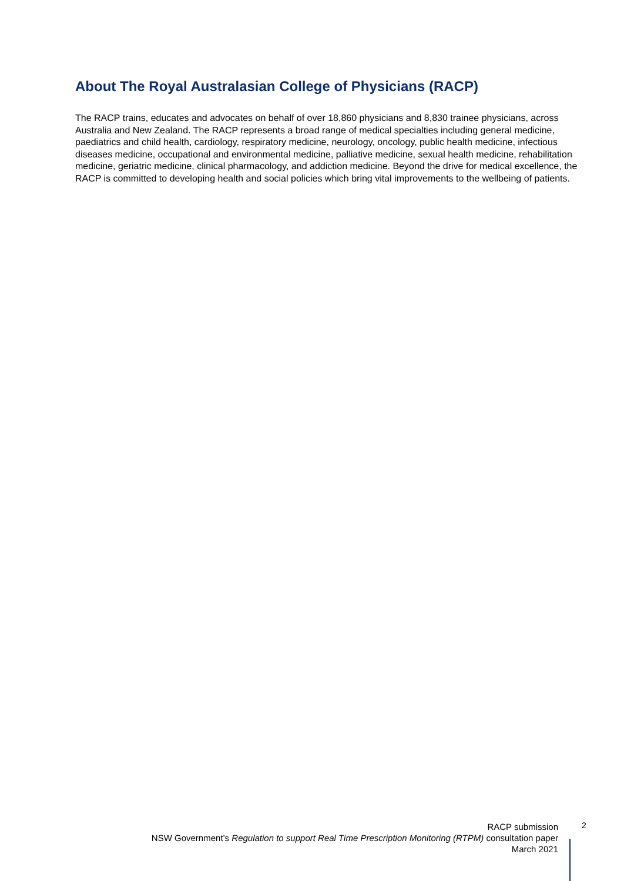About The Royal Australasian College of Physicians (RACP)
The RACP trains, educates and advocates on behalf of over 18,860 physicians and 8,830 trainee physicians, across Australia and New Zealand. The RACP represents a broad range of medical specialties including general medicine, paediatrics and child health, cardiology, respiratory medicine, neurology, oncology, public health medicine, infectious diseases medicine, occupational and environmental medicine, palliative medicine, sexual health medicine, rehabilitation medicine, geriatric medicine, clinical pharmacology, and addiction medicine. Beyond the drive for medical excellence, the RACP is committed to developing health and social policies which bring vital improvements to the wellbeing of patients.
RACP submission
NSW Government’s Regulation to support Real Time Prescription Monitoring (RTPM) consultation paper
March 2021
2